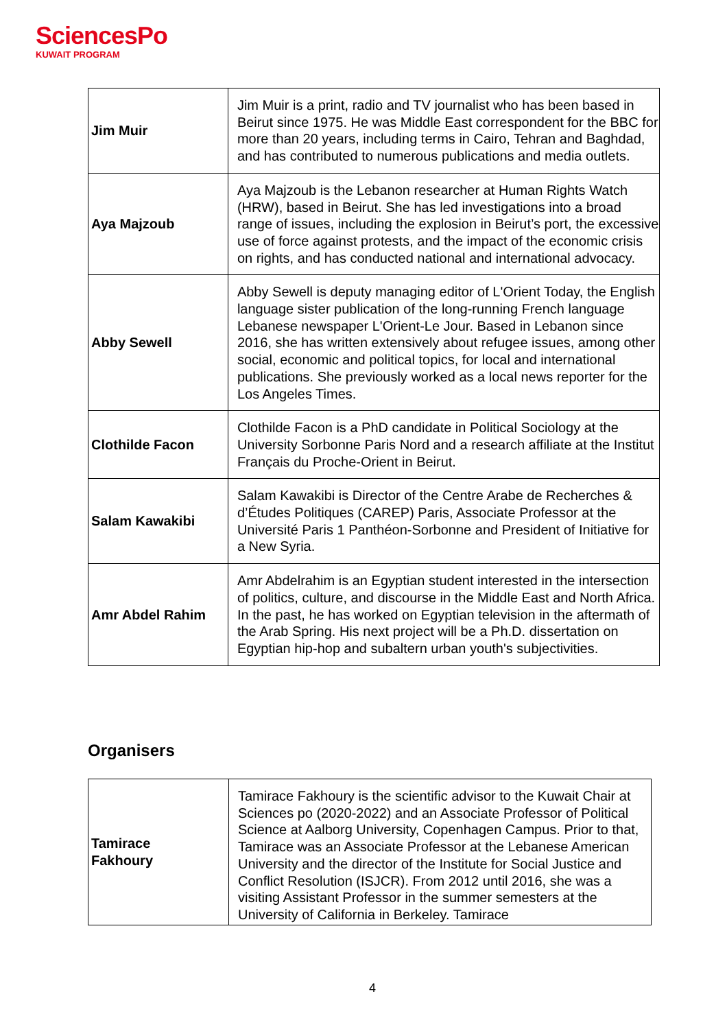SciencesPo
KUWAIT PROGRAM
| Jim Muir | Jim Muir is a print, radio and TV journalist who has been based in Beirut since 1975. He was Middle East correspondent for the BBC for more than 20 years, including terms in Cairo, Tehran and Baghdad, and has contributed to numerous publications and media outlets. |
| Aya Majzoub | Aya Majzoub is the Lebanon researcher at Human Rights Watch (HRW), based in Beirut. She has led investigations into a broad range of issues, including the explosion in Beirut’s port, the excessive use of force against protests, and the impact of the economic crisis on rights, and has conducted national and international advocacy. |
| Abby Sewell | Abby Sewell is deputy managing editor of L'Orient Today, the English language sister publication of the long-running French language Lebanese newspaper L'Orient-Le Jour. Based in Lebanon since 2016, she has written extensively about refugee issues, among other social, economic and political topics, for local and international publications. She previously worked as a local news reporter for the Los Angeles Times. |
| Clothilde Facon | Clothilde Facon is a PhD candidate in Political Sociology at the University Sorbonne Paris Nord and a research affiliate at the Institut Français du Proche-Orient in Beirut. |
| Salam Kawakibi | Salam Kawakibi is Director of the Centre Arabe de Recherches & d’Études Politiques (CAREP) Paris, Associate Professor at the Université Paris 1 Panthéon-Sorbonne and President of Initiative for a New Syria. |
| Amr Abdel Rahim | Amr Abdelrahim is an Egyptian student interested in the intersection of politics, culture, and discourse in the Middle East and North Africa. In the past, he has worked on Egyptian television in the aftermath of the Arab Spring. His next project will be a Ph.D. dissertation on Egyptian hip-hop and subaltern urban youth's subjectivities. |
Organisers
| Tamirace Fakhoury | Tamirace Fakhoury is the scientific advisor to the Kuwait Chair at Sciences po (2020-2022) and an Associate Professor of Political Science at Aalborg University, Copenhagen Campus. Prior to that, Tamirace was an Associate Professor at the Lebanese American University and the director of the Institute for Social Justice and Conflict Resolution (ISJCR). From 2012 until 2016, she was a visiting Assistant Professor in the summer semesters at the University of California in Berkeley. Tamirace |
4